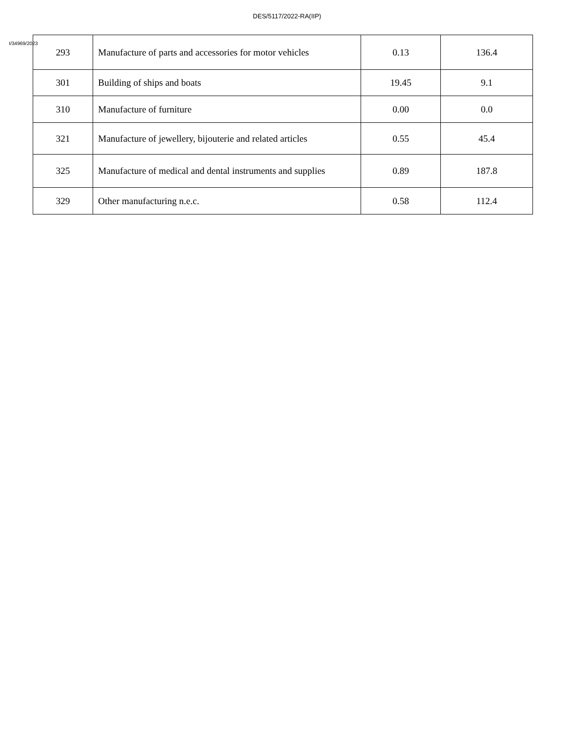DES/5117/2022-RA(IIP)
I/34969/2023
| 293 | Manufacture of parts and accessories for motor vehicles | 0.13 | 136.4 |
| 301 | Building of ships and boats | 19.45 | 9.1 |
| 310 | Manufacture of furniture | 0.00 | 0.0 |
| 321 | Manufacture of jewellery, bijouterie and related articles | 0.55 | 45.4 |
| 325 | Manufacture of medical and dental instruments and supplies | 0.89 | 187.8 |
| 329 | Other manufacturing n.e.c. | 0.58 | 112.4 |